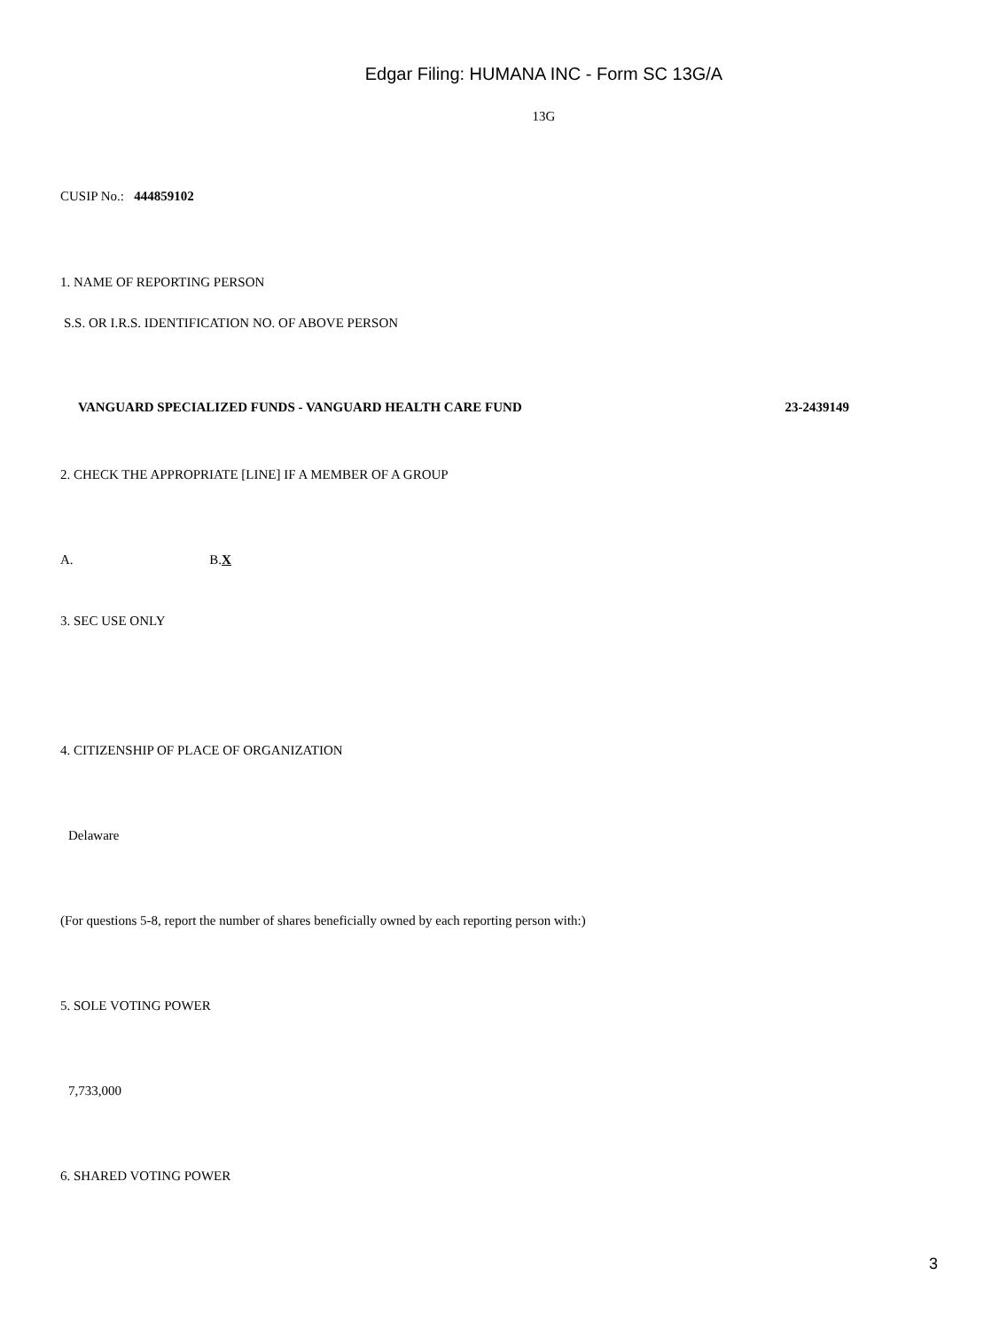Edgar Filing: HUMANA INC - Form SC 13G/A
13G
CUSIP No.: 444859102
1. NAME OF REPORTING PERSON
S.S. OR I.R.S. IDENTIFICATION NO. OF ABOVE PERSON
VANGUARD SPECIALIZED FUNDS - VANGUARD HEALTH CARE FUND 23-2439149
2. CHECK THE APPROPRIATE [LINE] IF A MEMBER OF A GROUP
A. B.X
3. SEC USE ONLY
4. CITIZENSHIP OF PLACE OF ORGANIZATION
Delaware
(For questions 5-8, report the number of shares beneficially owned by each reporting person with:)
5. SOLE VOTING POWER
7,733,000
6. SHARED VOTING POWER
3